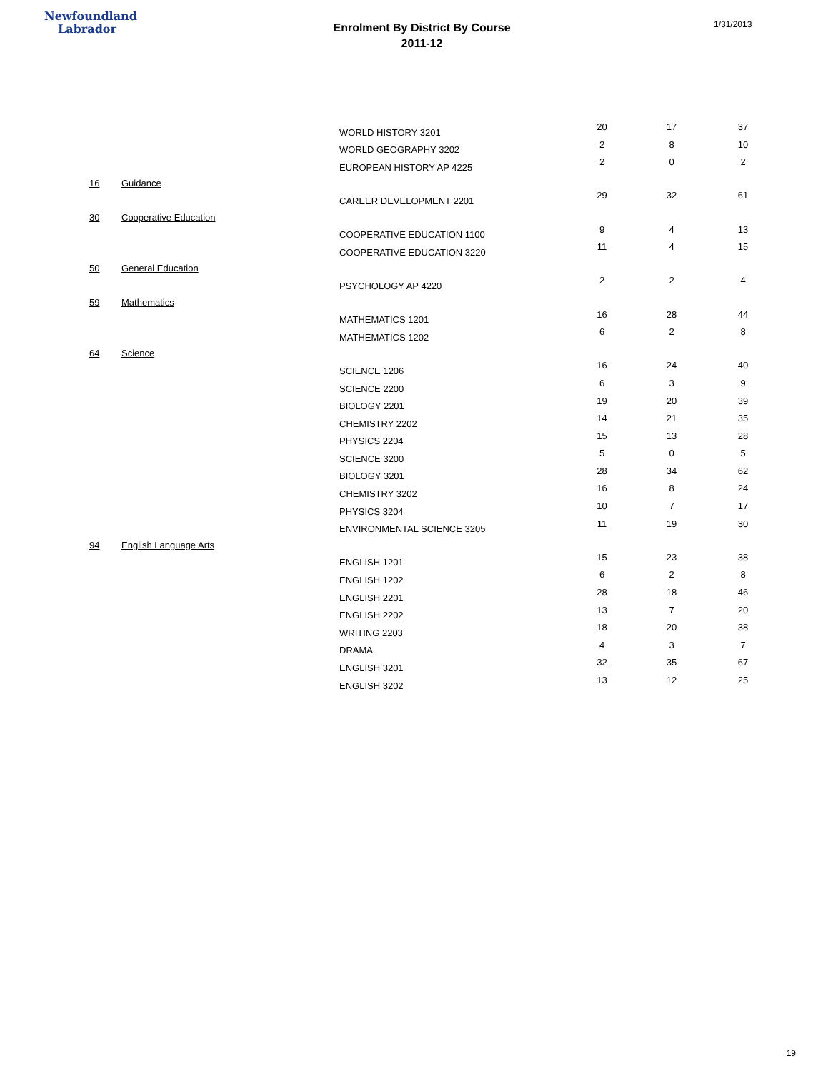Newfoundland
Labrador
Enrolment By District By Course
2011-12
1/31/2013
| | | WORLD HISTORY 3201 | 20 | 17 | 37 |
| | | WORLD GEOGRAPHY 3202 | 2 | 8 | 10 |
| | | EUROPEAN HISTORY AP 4225 | 2 | 0 | 2 |
| 16 | Guidance | | | | |
| | | CAREER DEVELOPMENT 2201 | 29 | 32 | 61 |
| 30 | Cooperative Education | | | | |
| | | COOPERATIVE EDUCATION 1100 | 9 | 4 | 13 |
| | | COOPERATIVE EDUCATION 3220 | 11 | 4 | 15 |
| 50 | General Education | | | | |
| | | PSYCHOLOGY AP 4220 | 2 | 2 | 4 |
| 59 | Mathematics | | | | |
| | | MATHEMATICS 1201 | 16 | 28 | 44 |
| | | MATHEMATICS 1202 | 6 | 2 | 8 |
| 64 | Science | | | | |
| | | SCIENCE 1206 | 16 | 24 | 40 |
| | | SCIENCE 2200 | 6 | 3 | 9 |
| | | BIOLOGY 2201 | 19 | 20 | 39 |
| | | CHEMISTRY 2202 | 14 | 21 | 35 |
| | | PHYSICS 2204 | 15 | 13 | 28 |
| | | SCIENCE 3200 | 5 | 0 | 5 |
| | | BIOLOGY 3201 | 28 | 34 | 62 |
| | | CHEMISTRY 3202 | 16 | 8 | 24 |
| | | PHYSICS 3204 | 10 | 7 | 17 |
| | | ENVIRONMENTAL SCIENCE 3205 | 11 | 19 | 30 |
| 94 | English Language Arts | | | | |
| | | ENGLISH 1201 | 15 | 23 | 38 |
| | | ENGLISH 1202 | 6 | 2 | 8 |
| | | ENGLISH 2201 | 28 | 18 | 46 |
| | | ENGLISH 2202 | 13 | 7 | 20 |
| | | WRITING 2203 | 18 | 20 | 38 |
| | | DRAMA | 4 | 3 | 7 |
| | | ENGLISH 3201 | 32 | 35 | 67 |
| | | ENGLISH 3202 | 13 | 12 | 25 |
19